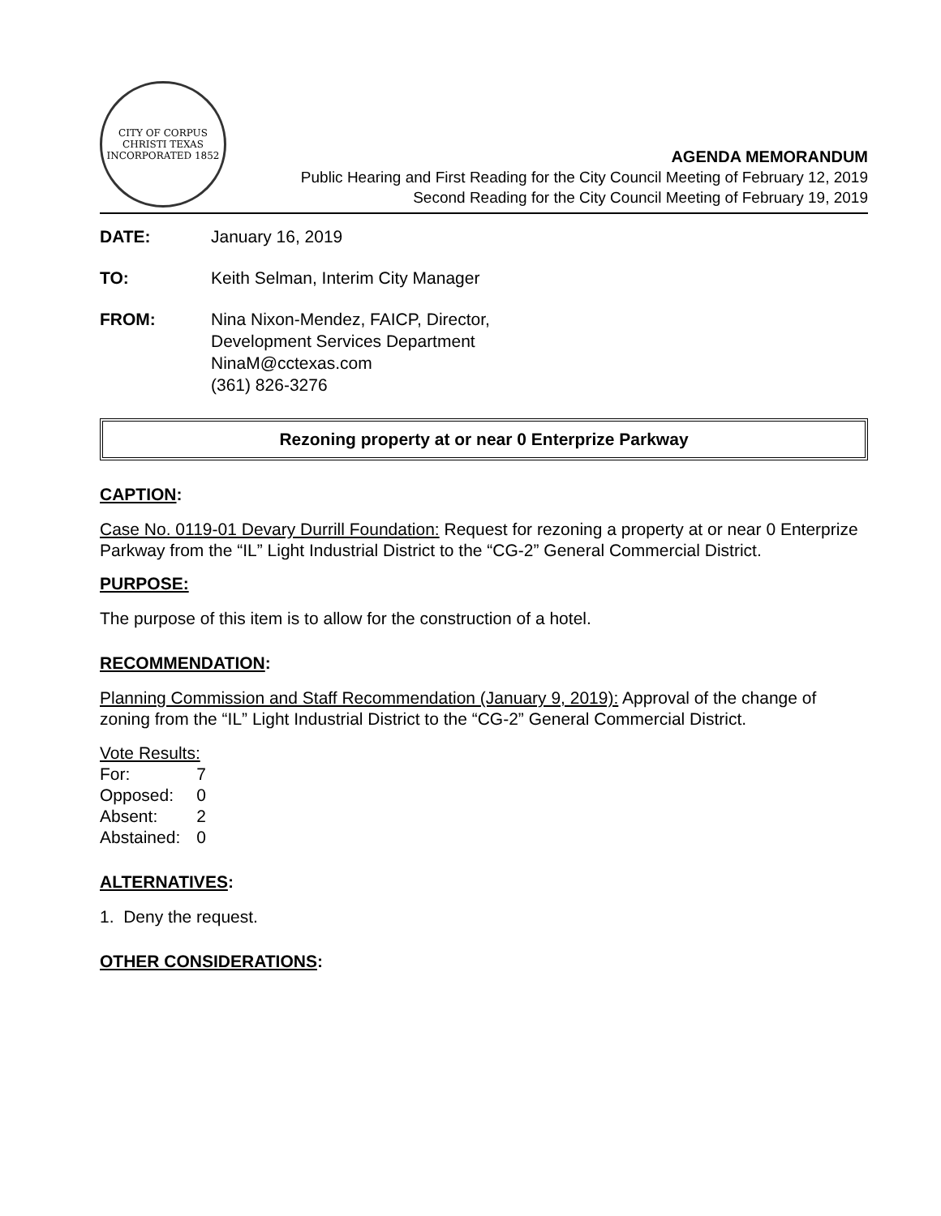CITY OF CORPUS CHRISTI TEXAS
INCORPORATED 1852
AGENDA MEMORANDUM
Public Hearing and First Reading for the City Council Meeting of February 12, 2019
Second Reading for the City Council Meeting of February 19, 2019
DATE: January 16, 2019
TO: Keith Selman, Interim City Manager
FROM: Nina Nixon-Mendez, FAICP, Director,
Development Services Department
NinaM@cctexas.com
(361) 826-3276
Rezoning property at or near 0 Enterprize Parkway
CAPTION:
Case No. 0119-01 Devary Durrill Foundation: Request for rezoning a property at or near 0 Enterprize Parkway from the “IL” Light Industrial District to the “CG-2” General Commercial District.
PURPOSE:
The purpose of this item is to allow for the construction of a hotel.
RECOMMENDATION:
Planning Commission and Staff Recommendation (January 9, 2019): Approval of the change of zoning from the “IL” Light Industrial District to the “CG-2” General Commercial District.
| Vote Results: | |
| For: | 7 |
| Opposed: | 0 |
| Absent: | 2 |
| Abstained: | 0 |
ALTERNATIVES:
1. Deny the request.
OTHER CONSIDERATIONS: